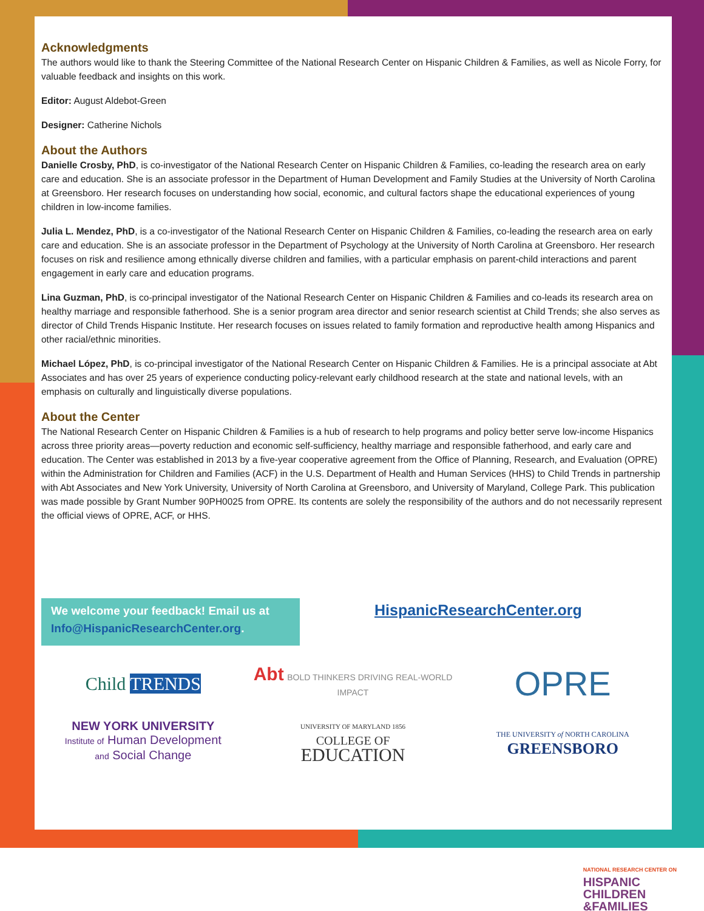Acknowledgments
The authors would like to thank the Steering Committee of the National Research Center on Hispanic Children & Families, as well as Nicole Forry, for valuable feedback and insights on this work.
Editor: August Aldebot-Green
Designer: Catherine Nichols
About the Authors
Danielle Crosby, PhD, is co-investigator of the National Research Center on Hispanic Children & Families, co-leading the research area on early care and education. She is an associate professor in the Department of Human Development and Family Studies at the University of North Carolina at Greensboro. Her research focuses on understanding how social, economic, and cultural factors shape the educational experiences of young children in low-income families.
Julia L. Mendez, PhD, is a co-investigator of the National Research Center on Hispanic Children & Families, co-leading the research area on early care and education. She is an associate professor in the Department of Psychology at the University of North Carolina at Greensboro. Her research focuses on risk and resilience among ethnically diverse children and families, with a particular emphasis on parent-child interactions and parent engagement in early care and education programs.
Lina Guzman, PhD, is co-principal investigator of the National Research Center on Hispanic Children & Families and co-leads its research area on healthy marriage and responsible fatherhood. She is a senior program area director and senior research scientist at Child Trends; she also serves as director of Child Trends Hispanic Institute. Her research focuses on issues related to family formation and reproductive health among Hispanics and other racial/ethnic minorities.
Michael López, PhD, is co-principal investigator of the National Research Center on Hispanic Children & Families. He is a principal associate at Abt Associates and has over 25 years of experience conducting policy-relevant early childhood research at the state and national levels, with an emphasis on culturally and linguistically diverse populations.
About the Center
The National Research Center on Hispanic Children & Families is a hub of research to help programs and policy better serve low-income Hispanics across three priority areas—poverty reduction and economic self-sufficiency, healthy marriage and responsible fatherhood, and early care and education. The Center was established in 2013 by a five-year cooperative agreement from the Office of Planning, Research, and Evaluation (OPRE) within the Administration for Children and Families (ACF) in the U.S. Department of Health and Human Services (HHS) to Child Trends in partnership with Abt Associates and New York University, University of North Carolina at Greensboro, and University of Maryland, College Park. This publication was made possible by Grant Number 90PH0025 from OPRE. Its contents are solely the responsibility of the authors and do not necessarily represent the official views of OPRE, ACF, or HHS.
We welcome your feedback! Email us at Info@HispanicResearchCenter.org.
HispanicResearchCenter.org
Child TRENDS
Abt BOLD THINKERS DRIVING REAL-WORLD IMPACT
OPRE
NEW YORK UNIVERSITY
Institute of Human Development
and Social Change
UNIVERSITY OF MARYLAND 1856
COLLEGE OF
EDUCATION
THE UNIVERSITY of NORTH CAROLINA
GREENSBORO
NATIONAL RESEARCH CENTER ON
HISPANIC
CHILDREN
&FAMILIES